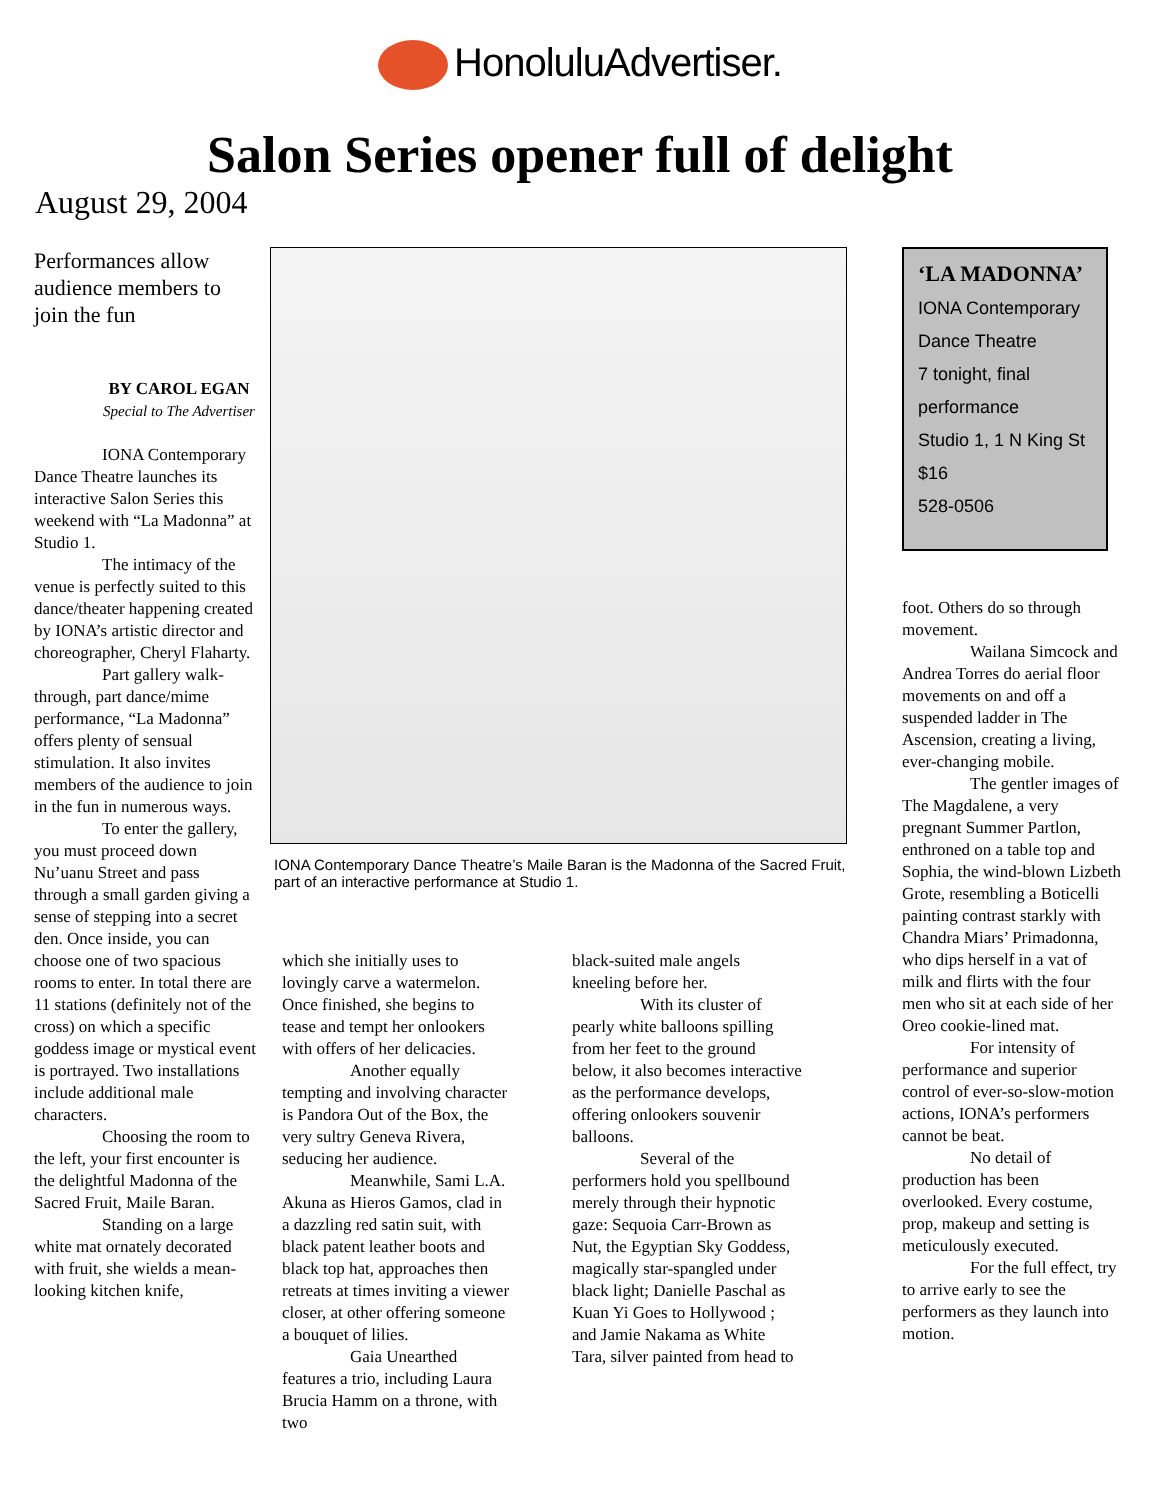HonoluluAdvertiser.
Salon Series opener full of delight
August 29, 2004
Performances allow audience members to join the fun
BY CAROL EGAN
Special to The Advertiser
IONA Contemporary Dance Theatre launches its interactive Salon Series this weekend with “La Madonna” at Studio 1.
The intimacy of the venue is perfectly suited to this dance/theater happening created by IONA’s artistic director and choreographer, Cheryl Flaharty.
Part gallery walk-through, part dance/mime performance, “La Madonna” offers plenty of sensual stimulation. It also invites members of the audience to join in the fun in numerous ways.
To enter the gallery, you must proceed down Nu’uanu Street and pass through a small garden giving a sense of stepping into a secret den. Once inside, you can choose one of two spacious rooms to enter. In total there are 11 stations (definitely not of the cross) on which a specific goddess image or mystical event is portrayed. Two installations include additional male characters.
Choosing the room to the left, your first encounter is the delightful Madonna of the Sacred Fruit, Maile Baran.
Standing on a large white mat ornately decorated with fruit, she wields a mean-looking kitchen knife,
IONA Contemporary Dance Theatre’s Maile Baran is the Madonna of the Sacred Fruit, part of an interactive performance at Studio 1.
which she initially uses to lovingly carve a watermelon. Once finished, she begins to tease and tempt her onlookers with offers of her delicacies.
Another equally tempting and involving character is Pandora Out of the Box, the very sultry Geneva Rivera, seducing her audience.
Meanwhile, Sami L.A. Akuna as Hieros Gamos, clad in a dazzling red satin suit, with black patent leather boots and black top hat, approaches then retreats at times inviting a viewer closer, at other offering someone a bouquet of lilies.
Gaia Unearthed features a trio, including Laura Brucia Hamm on a throne, with two
black-suited male angels kneeling before her.
With its cluster of pearly white balloons spilling from her feet to the ground below, it also becomes interactive as the performance develops, offering onlookers souvenir balloons.
Several of the performers hold you spellbound merely through their hypnotic gaze: Sequoia Carr-Brown as Nut, the Egyptian Sky Goddess, magically star-spangled under black light; Danielle Paschal as Kuan Yi Goes to Hollywood ; and Jamie Nakama as White Tara, silver painted from head to
‘LA MADONNA’
IONA Contemporary Dance Theatre
7 tonight, final performance
Studio 1, 1 N King St
$16
528-0506
foot. Others do so through movement.
Wailana Simcock and Andrea Torres do aerial floor movements on and off a suspended ladder in The Ascension, creating a living, ever-changing mobile.
The gentler images of The Magdalene, a very pregnant Summer Partlon, enthroned on a table top and Sophia, the wind-blown Lizbeth Grote, resembling a Boticelli painting contrast starkly with Chandra Miars’ Primadonna, who dips herself in a vat of milk and flirts with the four men who sit at each side of her Oreo cookie-lined mat.
For intensity of performance and superior control of ever-so-slow-motion actions, IONA’s performers cannot be beat.
No detail of production has been overlooked. Every costume, prop, makeup and setting is meticulously executed.
For the full effect, try to arrive early to see the performers as they launch into motion.